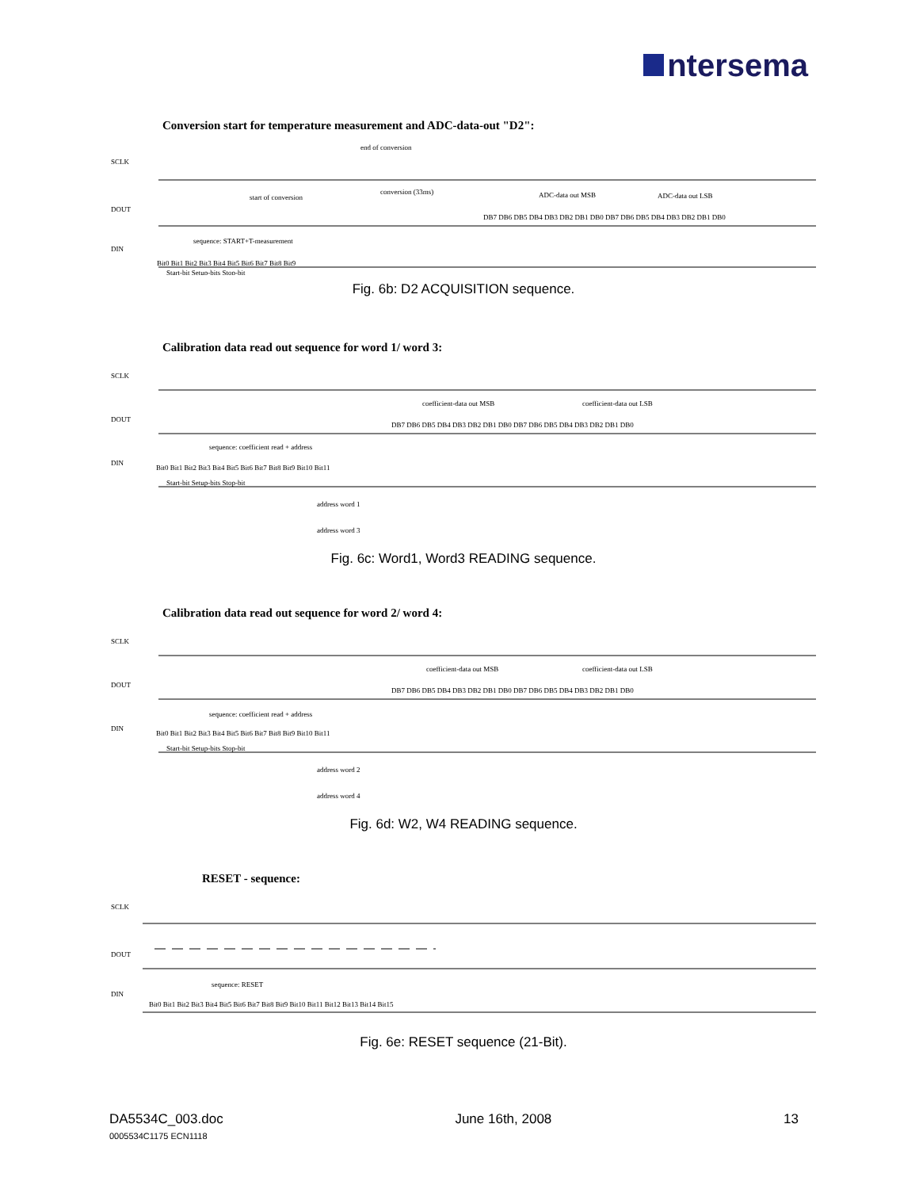ntersema
Conversion start for temperature measurement and ADC-data-out "D2":
start of conversion
conversion (33ms)
ADC-data out MSB
ADC-data out LSB
DB7 DB6 DB5 DB4 DB3 DB2 DB1 DB0 DB7 DB6 DB5 DB4 DB3 DB2 DB1 DB0
sequence: START+T-measurement
Bit0 Bit1 Bit2 Bit3 Bit4 Bit5 Bit6 Bit7 Bit8 Bit9
end of conversion
Start-bit Setup-bits Stop-bit
SCLK
DOUT
DIN
Fig. 6b: D2 ACQUISITION sequence.
Calibration data read out sequence for word 1/ word 3:
SCLK
DOUT
DIN
coefficient-data out MSB
coefficient-data out LSB
DB7 DB6 DB5 DB4 DB3 DB2 DB1 DB0 DB7 DB6 DB5 DB4 DB3 DB2 DB1 DB0
sequence: coefficient read + address
Bit0 Bit1 Bit2 Bit3 Bit4 Bit5 Bit6 Bit7 Bit8 Bit9 Bit10 Bit11
Start-bit Setup-bits Stop-bit
address word 1
address word 3
Fig. 6c: Word1, Word3 READING sequence.
Calibration data read out sequence for word 2/ word 4:
SCLK
DOUT
DIN
coefficient-data out MSB
coefficient-data out LSB
DB7 DB6 DB5 DB4 DB3 DB2 DB1 DB0 DB7 DB6 DB5 DB4 DB3 DB2 DB1 DB0
sequence: coefficient read + address
Bit0 Bit1 Bit2 Bit3 Bit4 Bit5 Bit6 Bit7 Bit8 Bit9 Bit10 Bit11
Start-bit Setup-bits Stop-bit
address word 2
address word 4
Fig. 6d: W2, W4 READING sequence.
RESET - sequence:
SCLK
DOUT
DIN
sequence: RESET
Bit0 Bit1 Bit2 Bit3 Bit4 Bit5 Bit6 Bit7 Bit8 Bit9 Bit10 Bit11 Bit12 Bit13 Bit14 Bit15
Fig. 6e: RESET sequence (21-Bit).
DA5534C_003.doc
0005534C1175 ECN1118
June 16th, 2008 13